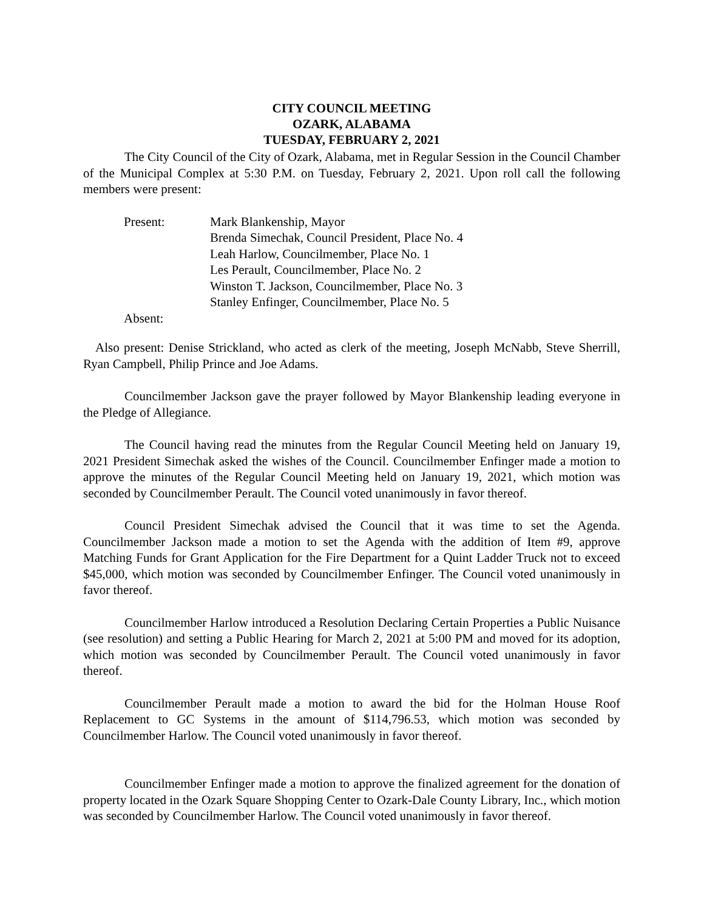CITY COUNCIL MEETING
OZARK, ALABAMA
TUESDAY, FEBRUARY 2, 2021
The City Council of the City of Ozark, Alabama, met in Regular Session in the Council Chamber of the Municipal Complex at 5:30 P.M. on Tuesday, February 2, 2021. Upon roll call the following members were present:
Present: Mark Blankenship, Mayor
Brenda Simechak, Council President, Place No. 4
Leah Harlow, Councilmember, Place No. 1
Les Perault, Councilmember, Place No. 2
Winston T. Jackson, Councilmember, Place No. 3
Stanley Enfinger, Councilmember, Place No. 5
Absent:
Also present: Denise Strickland, who acted as clerk of the meeting, Joseph McNabb, Steve Sherrill, Ryan Campbell, Philip Prince and Joe Adams.
Councilmember Jackson gave the prayer followed by Mayor Blankenship leading everyone in the Pledge of Allegiance.
The Council having read the minutes from the Regular Council Meeting held on January 19, 2021 President Simechak asked the wishes of the Council. Councilmember Enfinger made a motion to approve the minutes of the Regular Council Meeting held on January 19, 2021, which motion was seconded by Councilmember Perault. The Council voted unanimously in favor thereof.
Council President Simechak advised the Council that it was time to set the Agenda. Councilmember Jackson made a motion to set the Agenda with the addition of Item #9, approve Matching Funds for Grant Application for the Fire Department for a Quint Ladder Truck not to exceed $45,000, which motion was seconded by Councilmember Enfinger. The Council voted unanimously in favor thereof.
Councilmember Harlow introduced a Resolution Declaring Certain Properties a Public Nuisance (see resolution) and setting a Public Hearing for March 2, 2021 at 5:00 PM and moved for its adoption, which motion was seconded by Councilmember Perault. The Council voted unanimously in favor thereof.
Councilmember Perault made a motion to award the bid for the Holman House Roof Replacement to GC Systems in the amount of $114,796.53, which motion was seconded by Councilmember Harlow. The Council voted unanimously in favor thereof.
Councilmember Enfinger made a motion to approve the finalized agreement for the donation of property located in the Ozark Square Shopping Center to Ozark-Dale County Library, Inc., which motion was seconded by Councilmember Harlow. The Council voted unanimously in favor thereof.